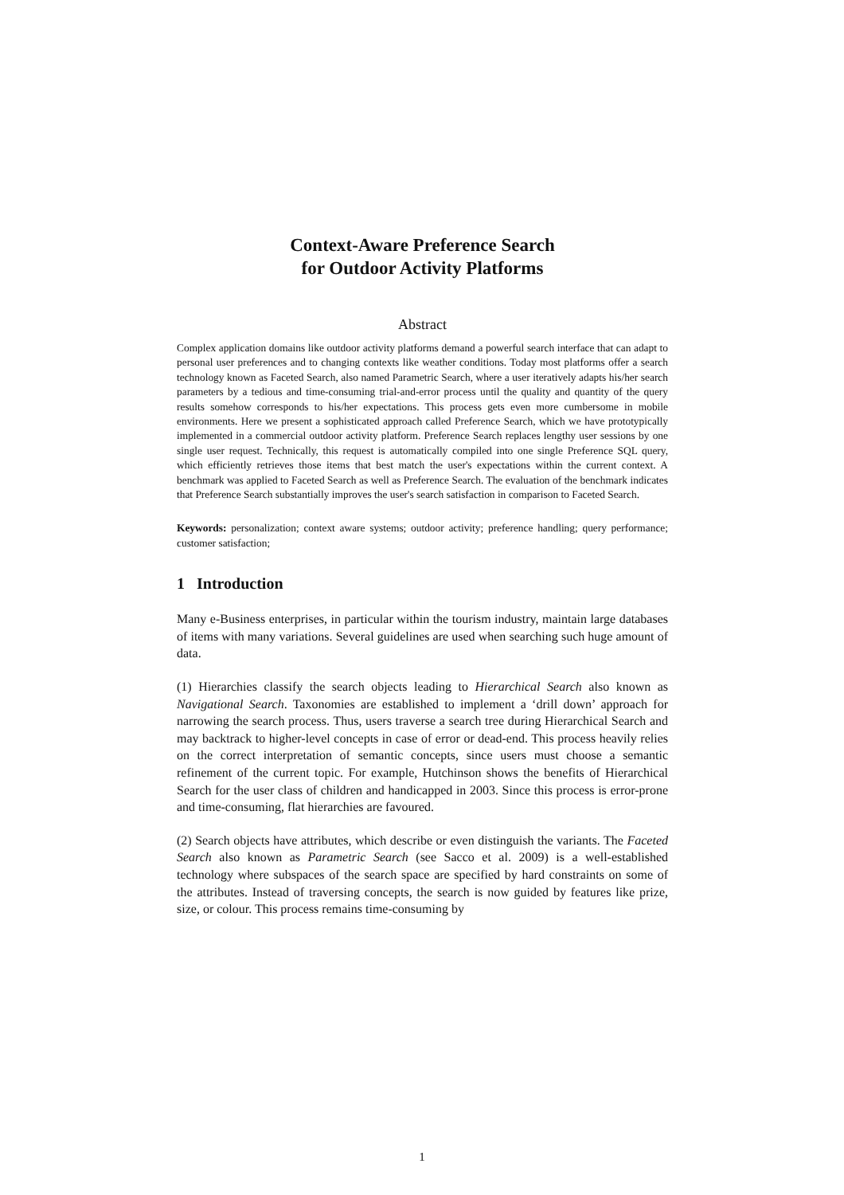Context-Aware Preference Search
for Outdoor Activity Platforms
Abstract
Complex application domains like outdoor activity platforms demand a powerful search interface that can adapt to personal user preferences and to changing contexts like weather conditions. Today most platforms offer a search technology known as Faceted Search, also named Parametric Search, where a user iteratively adapts his/her search parameters by a tedious and time-consuming trial-and-error process until the quality and quantity of the query results somehow corresponds to his/her expectations. This process gets even more cumbersome in mobile environments. Here we present a sophisticated approach called Preference Search, which we have prototypically implemented in a commercial outdoor activity platform. Preference Search replaces lengthy user sessions by one single user request. Technically, this request is automatically compiled into one single Preference SQL query, which efficiently retrieves those items that best match the user's expectations within the current context. A benchmark was applied to Faceted Search as well as Preference Search. The evaluation of the benchmark indicates that Preference Search substantially improves the user's search satisfaction in comparison to Faceted Search.
Keywords: personalization; context aware systems; outdoor activity; preference handling; query performance; customer satisfaction;
1 Introduction
Many e-Business enterprises, in particular within the tourism industry, maintain large databases of items with many variations. Several guidelines are used when searching such huge amount of data.
(1) Hierarchies classify the search objects leading to Hierarchical Search also known as Navigational Search. Taxonomies are established to implement a ‘drill down’ approach for narrowing the search process. Thus, users traverse a search tree during Hierarchical Search and may backtrack to higher-level concepts in case of error or dead-end. This process heavily relies on the correct interpretation of semantic concepts, since users must choose a semantic refinement of the current topic. For example, Hutchinson shows the benefits of Hierarchical Search for the user class of children and handicapped in 2003. Since this process is error-prone and time-consuming, flat hierarchies are favoured.
(2) Search objects have attributes, which describe or even distinguish the variants. The Faceted Search also known as Parametric Search (see Sacco et al. 2009) is a well-established technology where subspaces of the search space are specified by hard constraints on some of the attributes. Instead of traversing concepts, the search is now guided by features like prize, size, or colour. This process remains time-consuming by
1